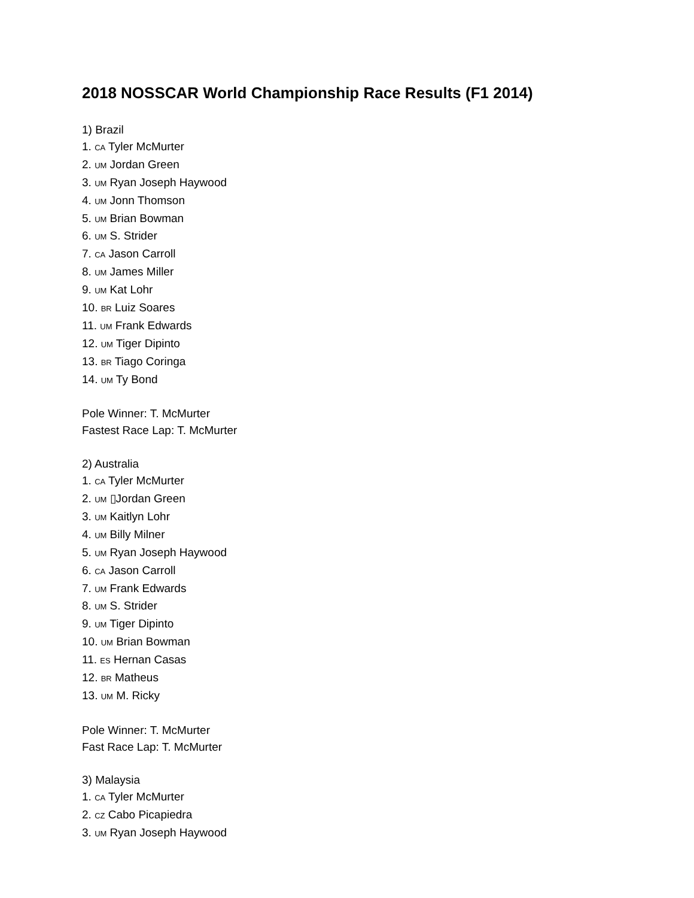2018 NOSSCAR World Championship Race Results (F1 2014)
1) Brazil
1. CA Tyler McMurter
2. UM Jordan Green
3. UM Ryan Joseph Haywood
4. UM Jonn Thomson
5. UM Brian Bowman
6. UM S. Strider
7. CA Jason Carroll
8. UM James Miller
9. UM Kat Lohr
10. BR Luiz Soares
11. UM Frank Edwards
12. UM Tiger Dipinto
13. BR Tiago Coringa
14. UM Ty Bond
Pole Winner: T. McMurter
Fastest Race Lap: T. McMurter
2) Australia
1. CA Tyler McMurter
2. UM ▯Jordan Green
3. UM Kaitlyn Lohr
4. UM Billy Milner
5. UM Ryan Joseph Haywood
6. CA Jason Carroll
7. UM Frank Edwards
8. UM S. Strider
9. UM Tiger Dipinto
10. UM Brian Bowman
11. ES Hernan Casas
12. BR Matheus
13. UM M. Ricky
Pole Winner: T. McMurter
Fast Race Lap: T. McMurter
3) Malaysia
1. CA Tyler McMurter
2. CZ Cabo Picapiedra
3. UM Ryan Joseph Haywood